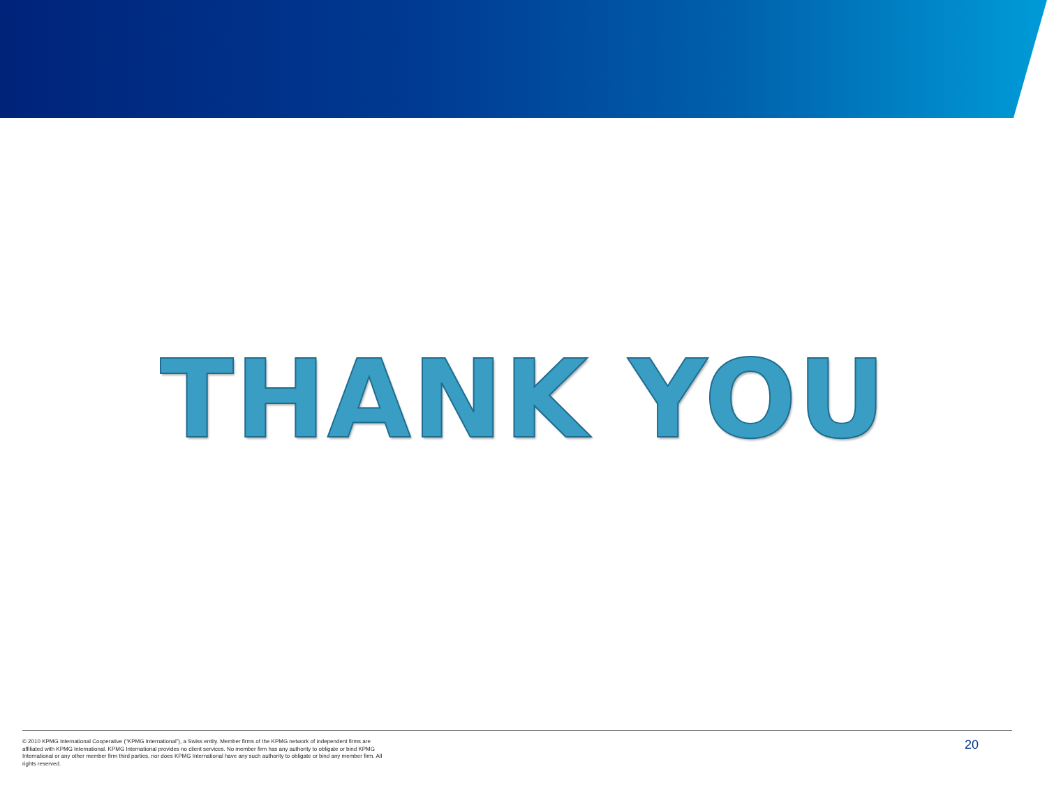THANK YOU
© 2010 KPMG International Cooperative (“KPMG International”), a Swiss entity. Member firms of the KPMG network of independent firms are affiliated with KPMG International. KPMG International provides no client services. No member firm has any authority to obligate or bind KPMG International or any other member firm third parties, nor does KPMG International have any such authority to obligate or bind any member firm. All rights reserved.
20